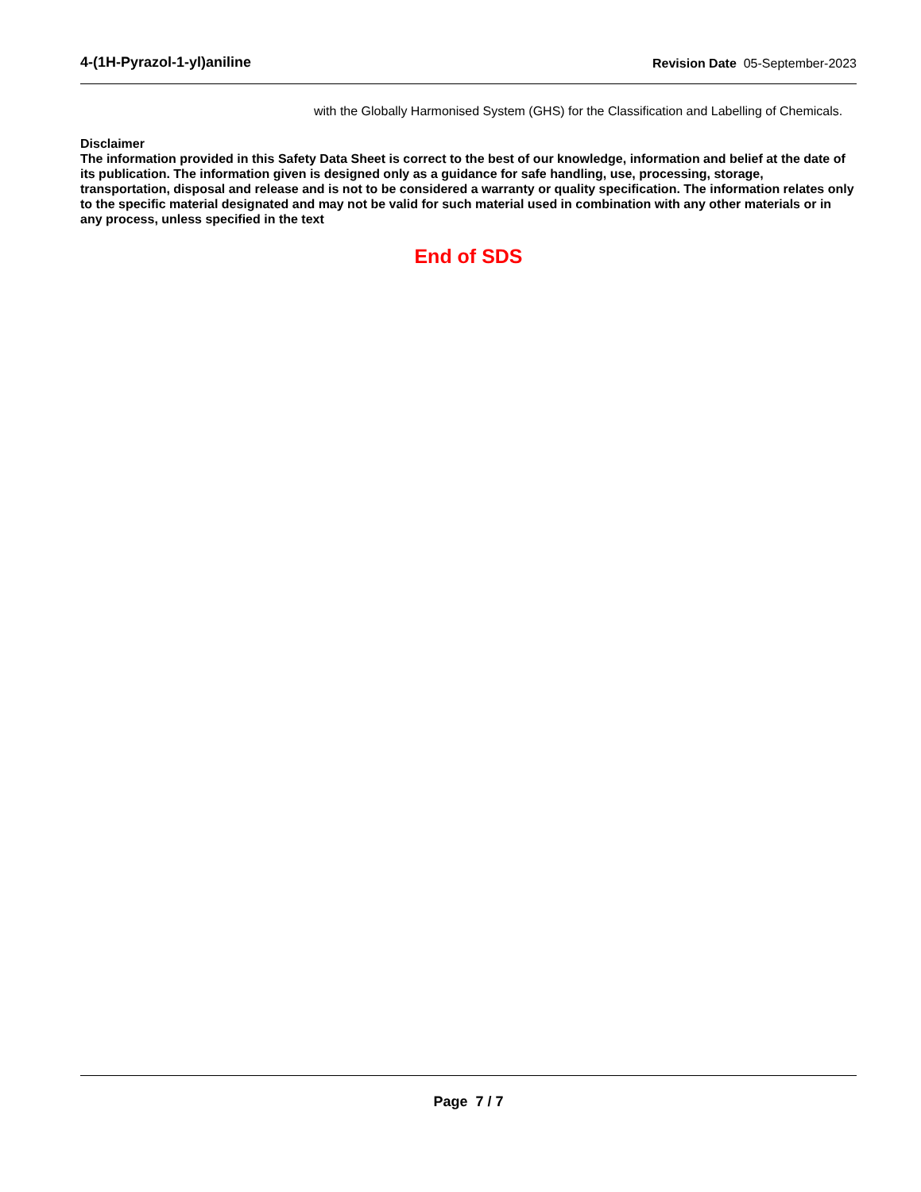4-(1H-Pyrazol-1-yl)aniline Revision Date 05-September-2023
with the Globally Harmonised System (GHS) for the Classification and Labelling of Chemicals.
Disclaimer
The information provided in this Safety Data Sheet is correct to the best of our knowledge, information and belief at the date of its publication. The information given is designed only as a guidance for safe handling, use, processing, storage, transportation, disposal and release and is not to be considered a warranty or quality specification. The information relates only to the specific material designated and may not be valid for such material used in combination with any other materials or in any process, unless specified in the text
End of SDS
Page 7 / 7